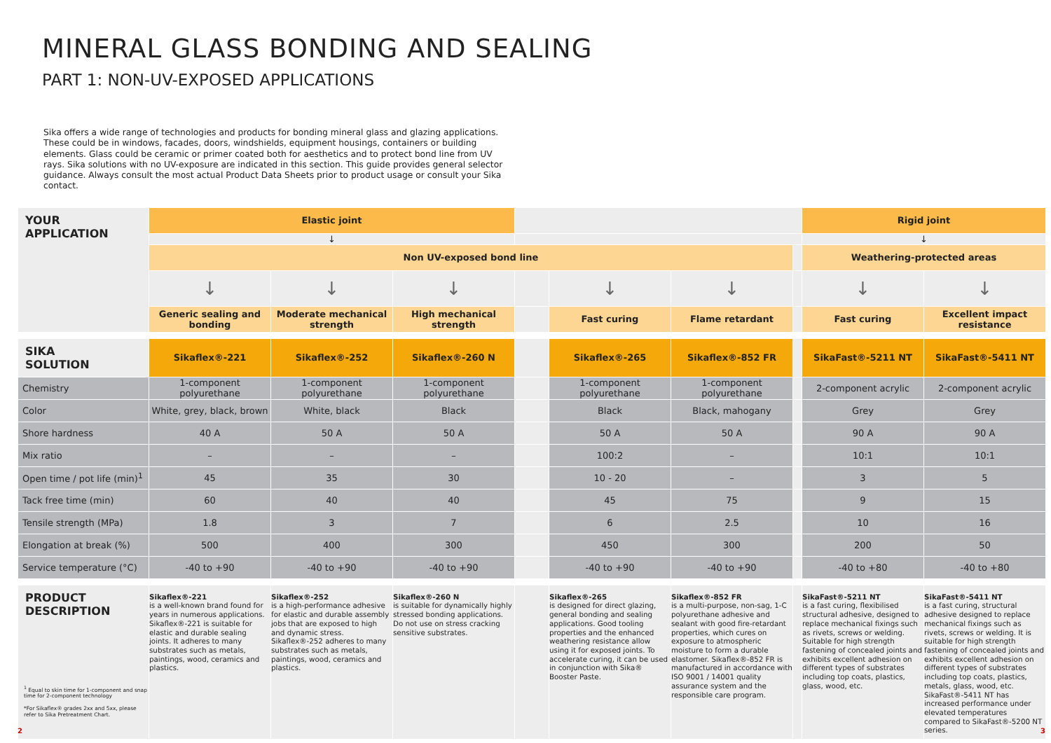MINERAL GLASS BONDING AND SEALING
PART 1: NON-UV-EXPOSED APPLICATIONS
Sika offers a wide range of technologies and products for bonding mineral glass and glazing applications. These could be in windows, facades, doors, windshields, equipment housings, containers or building elements. Glass could be ceramic or primer coated both for aesthetics and to protect bond line from UV rays. Sika solutions with no UV-exposure are indicated in this section. This guide provides general selector guidance. Always consult the most actual Product Data Sheets prior to product usage or consult your Sika contact.
| YOUR APPLICATION | Elastic joint | | | | | | | Rigid joint | |
| | ↓ | | | | | | | ↓ | |
| | Non UV-exposed bond line | | | | | | | Weathering-protected areas | |
| | ↓ | ↓ | ↓ | | ↓ | ↓ | | ↓ | ↓ |
| | Generic sealing and bonding | Moderate mechanical strength | High mechanical strength | | Fast curing | Flame retardant | | Fast curing | Excellent impact resistance |
| SIKA SOLUTION | Sikaflex®-221 | Sikaflex®-252 | Sikaflex®-260 N | | Sikaflex®-265 | Sikaflex®-852 FR | | SikaFast®-5211 NT | SikaFast®-5411 NT |
| Chemistry | 1-component polyurethane | 1-component polyurethane | 1-component polyurethane | | 1-component polyurethane | 1-component polyurethane | | 2-component acrylic | 2-component acrylic |
| Color | White, grey, black, brown | White, black | Black | | Black | Black, mahogany | | Grey | Grey |
| Shore hardness | 40 A | 50 A | 50 A | | 50 A | 50 A | | 90 A | 90 A |
| Mix ratio | – | – | – | | 100:2 | – | | 10:1 | 10:1 |
| Open time / pot life (min)<sup>1</sup> | 45 | 35 | 30 | | 10 - 20 | – | | 3 | 5 |
| Tack free time (min) | 60 | 40 | 40 | | 45 | 75 | | 9 | 15 |
| Tensile strength (MPa) | 1.8 | 3 | 7 | | 6 | 2.5 | | 10 | 16 |
| Elongation at break (%) | 500 | 400 | 300 | | 450 | 300 | | 200 | 50 |
| Service temperature (°C) | -40 to +90 | -40 to +90 | -40 to +90 | | -40 to +90 | -40 to +90 | | -40 to +80 | -40 to +80 |
| PRODUCT DESCRIPTION <sup>1</sup> Equal to skin time for 1-component and snap time for 2-component technology *For Sikaflex® grades 2xx and 5xx, please refer to Sika Pretreatment Chart. | Sikaflex®-221 is a well-known brand found for years in numerous applications. Sikaflex®-221 is suitable for elastic and durable sealing joints. It adheres to many substrates such as metals, paintings, wood, ceramics and plastics. | Sikaflex®-252 is a high-performance adhesive for elastic and durable assembly jobs that are exposed to high and dynamic stress. Sikaflex®-252 adheres to many substrates such as metals, paintings, wood, ceramics and plastics. | Sikaflex®-260 N is suitable for dynamically highly stressed bonding applications. Do not use on stress cracking sensitive substrates. | | Sikaflex®-265 is designed for direct glazing, general bonding and sealing applications. Good tooling properties and the enhanced weathering resistance allow using it for exposed joints. To accelerate curing, it can be used in conjunction with Sika® Booster Paste. | Sikaflex®-852 FR is a multi-purpose, non-sag, 1-C polyurethane adhesive and sealant with good fire-retardant properties, which cures on exposure to atmospheric moisture to form a durable elastomer. Sikaflex®-852 FR is manufactured in accordance with ISO 9001 / 14001 quality assurance system and the responsible care program. | | SikaFast®-5211 NT is a fast curing, flexibilised structural adhesive, designed to replace mechanical fixings such as rivets, screws or welding. Suitable for high strength fastening of concealed joints and exhibits excellent adhesion on different types of substrates including top coats, plastics, glass, wood, etc. | SikaFast®-5411 NT is a fast curing, structural adhesive designed to replace mechanical fixings such as rivets, screws or welding. It is suitable for high strength fastening of concealed joints and exhibits excellent adhesion on different types of substrates including top coats, plastics, metals, glass, wood, etc. SikaFast®-5411 NT has increased performance under elevated temperatures compared to SikaFast®-5200 NT series. |
2 3